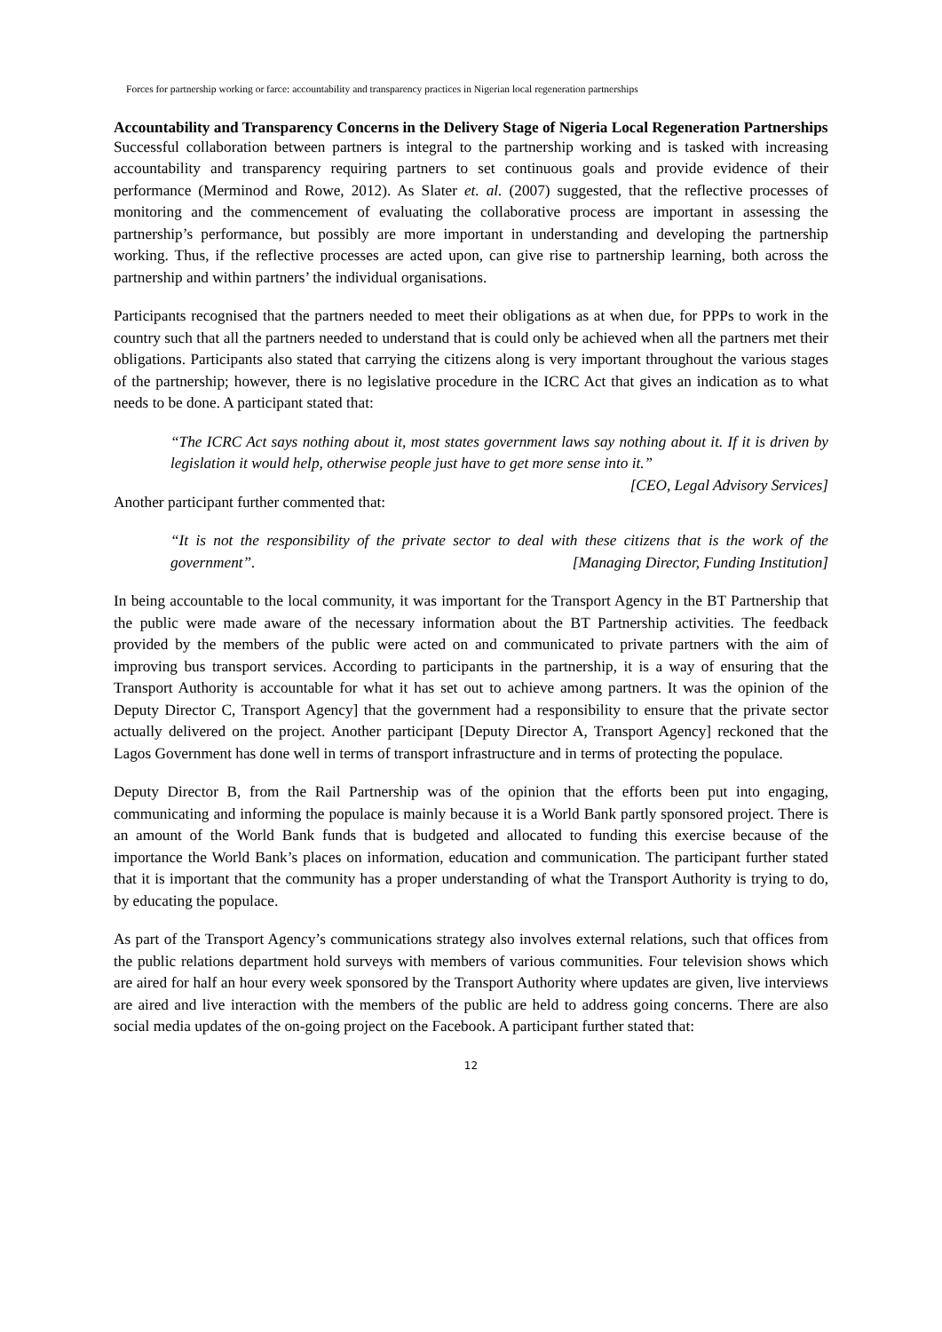Forces for partnership working or farce: accountability and transparency practices in Nigerian local regeneration partnerships
Accountability and Transparency Concerns in the Delivery Stage of Nigeria Local Regeneration Partnerships
Successful collaboration between partners is integral to the partnership working and is tasked with increasing accountability and transparency requiring partners to set continuous goals and provide evidence of their performance (Merminod and Rowe, 2012). As Slater et. al. (2007) suggested, that the reflective processes of monitoring and the commencement of evaluating the collaborative process are important in assessing the partnership’s performance, but possibly are more important in understanding and developing the partnership working. Thus, if the reflective processes are acted upon, can give rise to partnership learning, both across the partnership and within partners’ the individual organisations.
Participants recognised that the partners needed to meet their obligations as at when due, for PPPs to work in the country such that all the partners needed to understand that is could only be achieved when all the partners met their obligations. Participants also stated that carrying the citizens along is very important throughout the various stages of the partnership; however, there is no legislative procedure in the ICRC Act that gives an indication as to what needs to be done. A participant stated that:
“The ICRC Act says nothing about it, most states government laws say nothing about it. If it is driven by legislation it would help, otherwise people just have to get more sense into it.” [CEO, Legal Advisory Services]
Another participant further commented that:
“It is not the responsibility of the private sector to deal with these citizens that is the work of the government”. [Managing Director, Funding Institution]
In being accountable to the local community, it was important for the Transport Agency in the BT Partnership that the public were made aware of the necessary information about the BT Partnership activities. The feedback provided by the members of the public were acted on and communicated to private partners with the aim of improving bus transport services. According to participants in the partnership, it is a way of ensuring that the Transport Authority is accountable for what it has set out to achieve among partners. It was the opinion of the Deputy Director C, Transport Agency] that the government had a responsibility to ensure that the private sector actually delivered on the project. Another participant [Deputy Director A, Transport Agency] reckoned that the Lagos Government has done well in terms of transport infrastructure and in terms of protecting the populace.
Deputy Director B, from the Rail Partnership was of the opinion that the efforts been put into engaging, communicating and informing the populace is mainly because it is a World Bank partly sponsored project. There is an amount of the World Bank funds that is budgeted and allocated to funding this exercise because of the importance the World Bank’s places on information, education and communication. The participant further stated that it is important that the community has a proper understanding of what the Transport Authority is trying to do, by educating the populace.
As part of the Transport Agency’s communications strategy also involves external relations, such that offices from the public relations department hold surveys with members of various communities. Four television shows which are aired for half an hour every week sponsored by the Transport Authority where updates are given, live interviews are aired and live interaction with the members of the public are held to address going concerns. There are also social media updates of the on-going project on the Facebook. A participant further stated that:
12